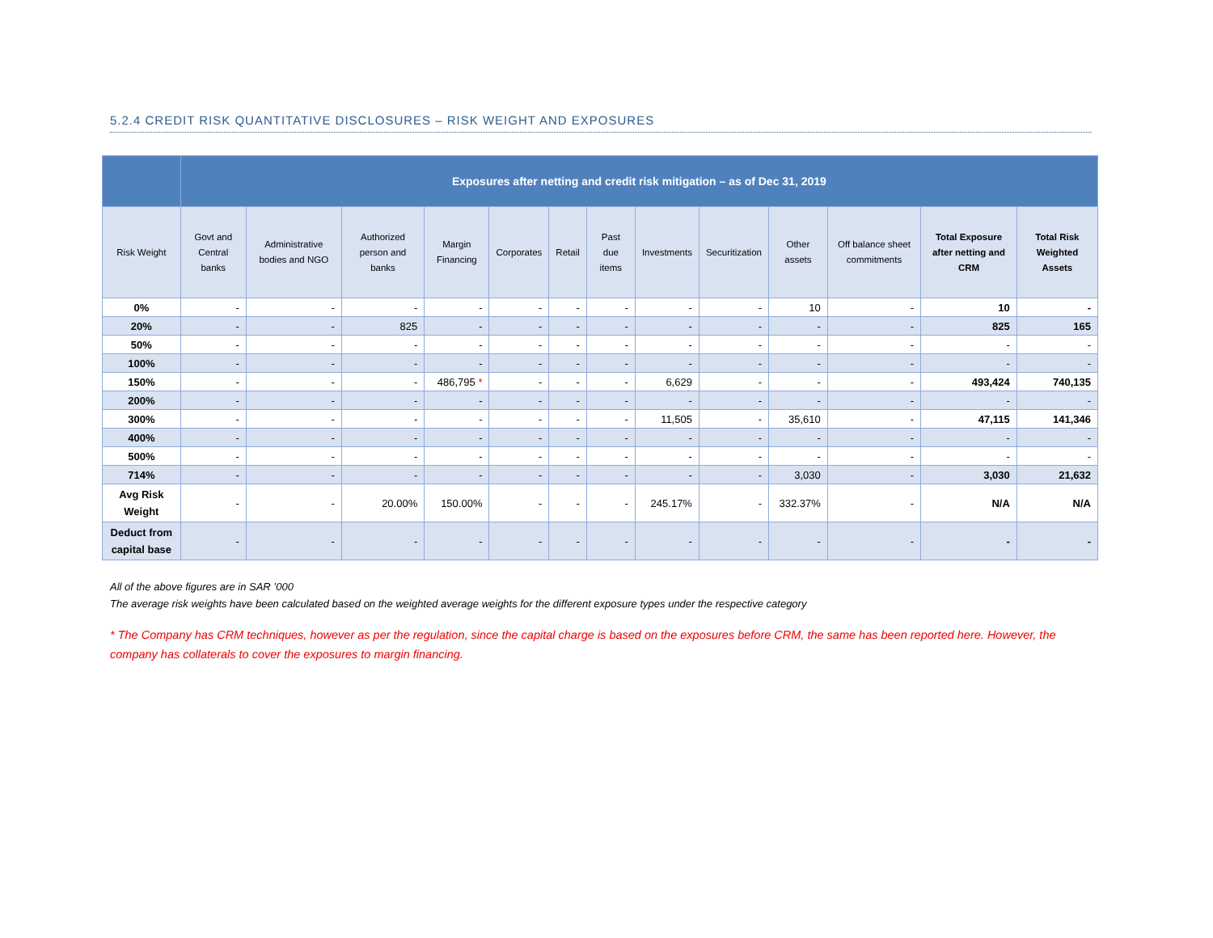5.2.4 CREDIT RISK QUANTITATIVE DISCLOSURES – RISK WEIGHT AND EXPOSURES
| | Exposures after netting and credit risk mitigation – as of Dec 31, 2019 | | | | | | | | | | | | |
| --- | --- | --- | --- | --- | --- | --- | --- | --- | --- | --- | --- | --- | --- |
| Risk Weight | Govt and Central banks | Administrative bodies and NGO | Authorized person and banks | Margin Financing | Corporates | Retail | Past due items | Investments | Securitization | Other assets | Off balance sheet commitments | Total Exposure after netting and CRM | Total Risk Weighted Assets |
| 0% | - | - | - | - | - | - | - | - | - | 10 | - | 10 | - |
| 20% | - | - | 825 | - | - | - | - | - | - | - | - | 825 | 165 |
| 50% | - | - | - | - | - | - | - | - | - | - | - | - | - |
| 100% | - | - | - | - | - | - | - | - | - | - | - | - | - |
| 150% | - | - | - | 486,795 * | - | - | - | 6,629 | - | - | - | 493,424 | 740,135 |
| 200% | - | - | - | - | - | - | - | - | - | - | - | - | - |
| 300% | - | - | - | - | - | - | - | 11,505 | - | 35,610 | - | 47,115 | 141,346 |
| 400% | - | - | - | - | - | - | - | - | - | - | - | - | - |
| 500% | - | - | - | - | - | - | - | - | - | - | - | - | - |
| 714% | - | - | - | - | - | - | - | - | - | 3,030 | - | 3,030 | 21,632 |
| Avg Risk Weight | - | - | 20.00% | 150.00% | - | - | - | 245.17% | - | 332.37% | - | N/A | N/A |
| Deduct from capital base | - | - | - | - | - | - | - | - | - | - | - | - | - |
All of the above figures are in SAR ’000
The average risk weights have been calculated based on the weighted average weights for the different exposure types under the respective category
* The Company has CRM techniques, however as per the regulation, since the capital charge is based on the exposures before CRM, the same has been reported here. However, the company has collaterals to cover the exposures to margin financing.